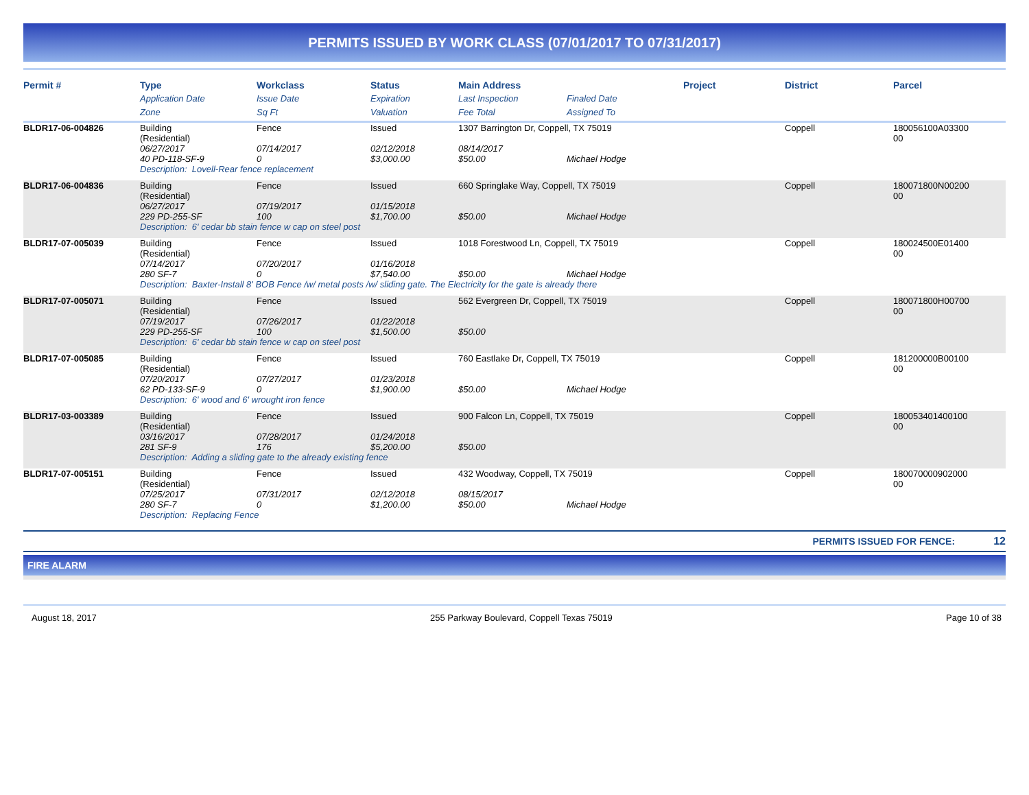PERMITS ISSUED BY WORK CLASS (07/01/2017 TO 07/31/2017)
| Permit # | Type | Workclass | Status | Main Address | | Project | District | Parcel |
| --- | --- | --- | --- | --- | --- | --- | --- | --- |
| | Application Date | Issue Date | Expiration | Last Inspection | Finaled Date | | | |
| | Zone | Sq Ft | Valuation | Fee Total | Assigned To | | | |
| BLDR17-06-004826 | Building (Residential) | Fence | Issued | 1307 Barrington Dr, Coppell, TX 75019 | | | Coppell | 180056100A03300 00 |
| | 06/27/2017 40 PD-118-SF-9 | 07/14/2017 0 | 02/12/2018 $3,000.00 | 08/14/2017 $50.00 | Michael Hodge | | | |
| | Description: Lovell-Rear fence replacement | | | | | | | |
| BLDR17-06-004836 | Building (Residential) | Fence | Issued | 660 Springlake Way, Coppell, TX 75019 | | | Coppell | 180071800N00200 00 |
| | 06/27/2017 229 PD-255-SF | 07/19/2017 100 | 01/15/2018 $1,700.00 | $50.00 | Michael Hodge | | | |
| | Description: 6' cedar bb stain fence w cap on steel post | | | | | | | |
| BLDR17-07-005039 | Building (Residential) | Fence | Issued | 1018 Forestwood Ln, Coppell, TX 75019 | | | Coppell | 180024500E01400 00 |
| | 07/14/2017 280 SF-7 | 07/20/2017 0 | 01/16/2018 $7,540.00 | $50.00 | Michael Hodge | | | |
| | Description: Baxter-Install 8' BOB Fence /w/ metal posts /w/ sliding gate. The Electricity for the gate is already there | | | | | | | |
| BLDR17-07-005071 | Building (Residential) | Fence | Issued | 562 Evergreen Dr, Coppell, TX 75019 | | | Coppell | 180071800H00700 00 |
| | 07/19/2017 229 PD-255-SF | 07/26/2017 100 | 01/22/2018 $1,500.00 | $50.00 | | | | |
| | Description: 6' cedar bb stain fence w cap on steel post | | | | | | | |
| BLDR17-07-005085 | Building (Residential) | Fence | Issued | 760 Eastlake Dr, Coppell, TX 75019 | | | Coppell | 181200000B00100 00 |
| | 07/20/2017 62 PD-133-SF-9 | 07/27/2017 0 | 01/23/2018 $1,900.00 | $50.00 | Michael Hodge | | | |
| | Description: 6' wood and 6' wrought iron fence | | | | | | | |
| BLDR17-03-003389 | Building (Residential) | Fence | Issued | 900 Falcon Ln, Coppell, TX 75019 | | | Coppell | 180053401400100 00 |
| | 03/16/2017 281 SF-9 | 07/28/2017 176 | 01/24/2018 $5,200.00 | $50.00 | | | | |
| | Description: Adding a sliding gate to the already existing fence | | | | | | | |
| BLDR17-07-005151 | Building (Residential) | Fence | Issued | 432 Woodway, Coppell, TX 75019 | | | Coppell | 180070000902000 00 |
| | 07/25/2017 280 SF-7 | 07/31/2017 0 | 02/12/2018 $1,200.00 | 08/15/2017 $50.00 | Michael Hodge | | | |
| | Description: Replacing Fence | | | | | | | |
PERMITS ISSUED FOR FENCE: 12
FIRE ALARM
August 18, 2017 255 Parkway Boulevard, Coppell Texas 75019 Page 10 of 38